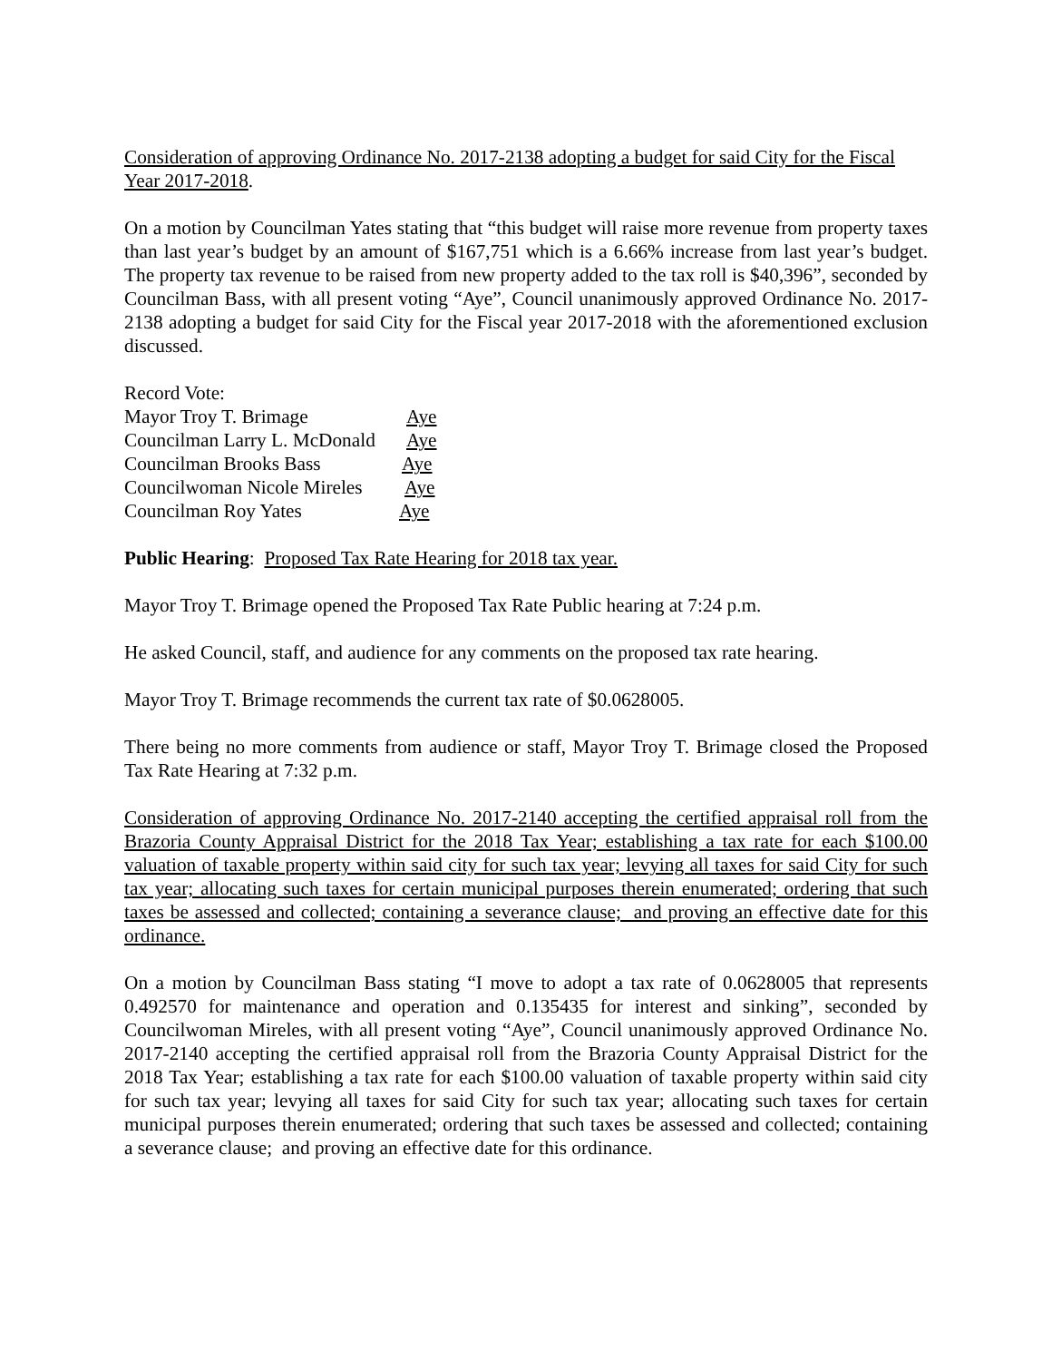Consideration of approving Ordinance No. 2017-2138 adopting a budget for said City for the Fiscal Year 2017-2018.
On a motion by Councilman Yates stating that “this budget will raise more revenue from property taxes than last year’s budget by an amount of $167,751 which is a 6.66% increase from last year’s budget. The property tax revenue to be raised from new property added to the tax roll is $40,396”, seconded by Councilman Bass, with all present voting “Aye”, Council unanimously approved Ordinance No. 2017-2138 adopting a budget for said City for the Fiscal year 2017-2018 with the aforementioned exclusion discussed.
Record Vote:
Mayor Troy T. Brimage Aye
Councilman Larry L. McDonald Aye
Councilman Brooks Bass Aye
Councilwoman Nicole Mireles Aye
Councilman Roy Yates Aye
Public Hearing: Proposed Tax Rate Hearing for 2018 tax year.
Mayor Troy T. Brimage opened the Proposed Tax Rate Public hearing at 7:24 p.m.
He asked Council, staff, and audience for any comments on the proposed tax rate hearing.
Mayor Troy T. Brimage recommends the current tax rate of $0.0628005.
There being no more comments from audience or staff, Mayor Troy T. Brimage closed the Proposed Tax Rate Hearing at 7:32 p.m.
Consideration of approving Ordinance No. 2017-2140 accepting the certified appraisal roll from the Brazoria County Appraisal District for the 2018 Tax Year; establishing a tax rate for each $100.00 valuation of taxable property within said city for such tax year; levying all taxes for said City for such tax year; allocating such taxes for certain municipal purposes therein enumerated; ordering that such taxes be assessed and collected; containing a severance clause; and proving an effective date for this ordinance.
On a motion by Councilman Bass stating “I move to adopt a tax rate of 0.0628005 that represents 0.492570 for maintenance and operation and 0.135435 for interest and sinking”, seconded by Councilwoman Mireles, with all present voting “Aye”, Council unanimously approved Ordinance No. 2017-2140 accepting the certified appraisal roll from the Brazoria County Appraisal District for the 2018 Tax Year; establishing a tax rate for each $100.00 valuation of taxable property within said city for such tax year; levying all taxes for said City for such tax year; allocating such taxes for certain municipal purposes therein enumerated; ordering that such taxes be assessed and collected; containing a severance clause; and proving an effective date for this ordinance.